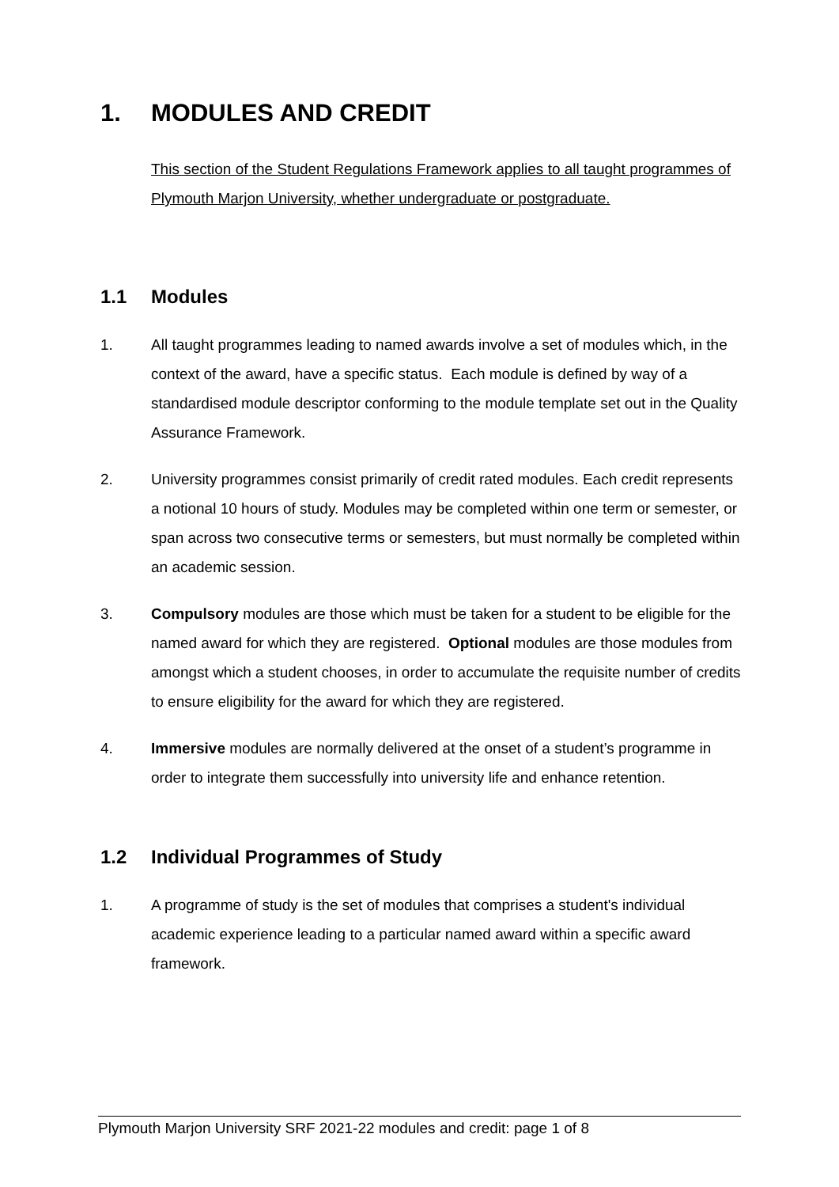1. MODULES AND CREDIT
This section of the Student Regulations Framework applies to all taught programmes of Plymouth Marjon University, whether undergraduate or postgraduate.
1.1 Modules
1. All taught programmes leading to named awards involve a set of modules which, in the context of the award, have a specific status. Each module is defined by way of a standardised module descriptor conforming to the module template set out in the Quality Assurance Framework.
2. University programmes consist primarily of credit rated modules. Each credit represents a notional 10 hours of study. Modules may be completed within one term or semester, or span across two consecutive terms or semesters, but must normally be completed within an academic session.
3. Compulsory modules are those which must be taken for a student to be eligible for the named award for which they are registered. Optional modules are those modules from amongst which a student chooses, in order to accumulate the requisite number of credits to ensure eligibility for the award for which they are registered.
4. Immersive modules are normally delivered at the onset of a student’s programme in order to integrate them successfully into university life and enhance retention.
1.2 Individual Programmes of Study
1. A programme of study is the set of modules that comprises a student's individual academic experience leading to a particular named award within a specific award framework.
Plymouth Marjon University SRF 2021-22 modules and credit: page 1 of 8